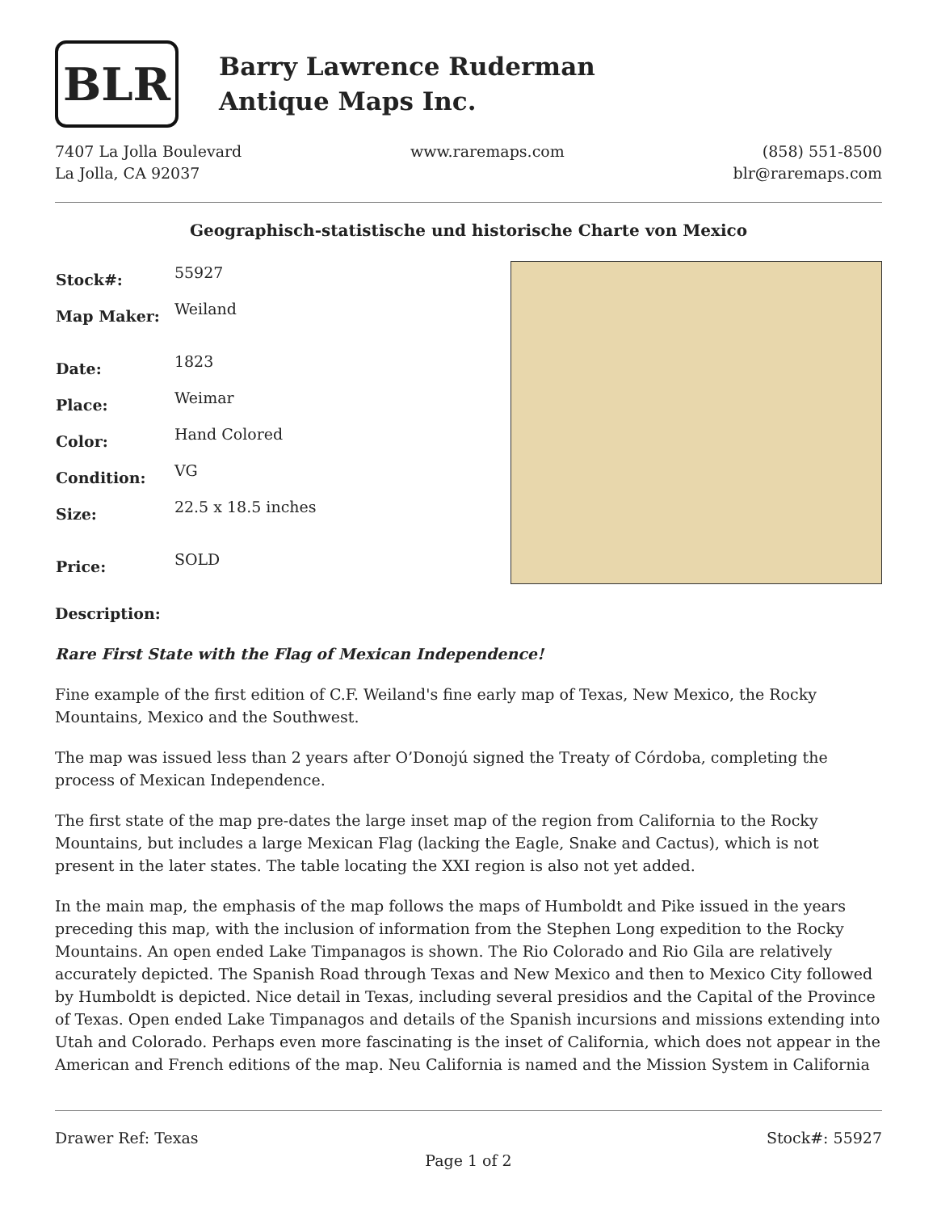BLR
Barry Lawrence Ruderman
Antique Maps Inc.
7407 La Jolla Boulevard
La Jolla, CA 92037
www.raremaps.com (858) 551-8500
blr@raremaps.com
Geographisch-statistische und historische Charte von Mexico
| Stock#: | 55927 |
| Map Maker: | Weiland |
| Date: | 1823 |
| Place: | Weimar |
| Color: | Hand Colored |
| Condition: | VG |
| Size: | 22.5 x 18.5 inches |
| Price: | SOLD |
Description:
Rare First State with the Flag of Mexican Independence!
Fine example of the first edition of C.F. Weiland's fine early map of Texas, New Mexico, the Rocky Mountains, Mexico and the Southwest.
The map was issued less than 2 years after O’Donojú signed the Treaty of Córdoba, completing the process of Mexican Independence.
The first state of the map pre-dates the large inset map of the region from California to the Rocky Mountains, but includes a large Mexican Flag (lacking the Eagle, Snake and Cactus), which is not present in the later states. The table locating the XXI region is also not yet added.
In the main map, the emphasis of the map follows the maps of Humboldt and Pike issued in the years preceding this map, with the inclusion of information from the Stephen Long expedition to the Rocky Mountains. An open ended Lake Timpanagos is shown. The Rio Colorado and Rio Gila are relatively accurately depicted. The Spanish Road through Texas and New Mexico and then to Mexico City followed by Humboldt is depicted. Nice detail in Texas, including several presidios and the Capital of the Province of Texas. Open ended Lake Timpanagos and details of the Spanish incursions and missions extending into Utah and Colorado. Perhaps even more fascinating is the inset of California, which does not appear in the American and French editions of the map. Neu California is named and the Mission System in California
Drawer Ref: Texas Stock#: 55927
Page 1 of 2